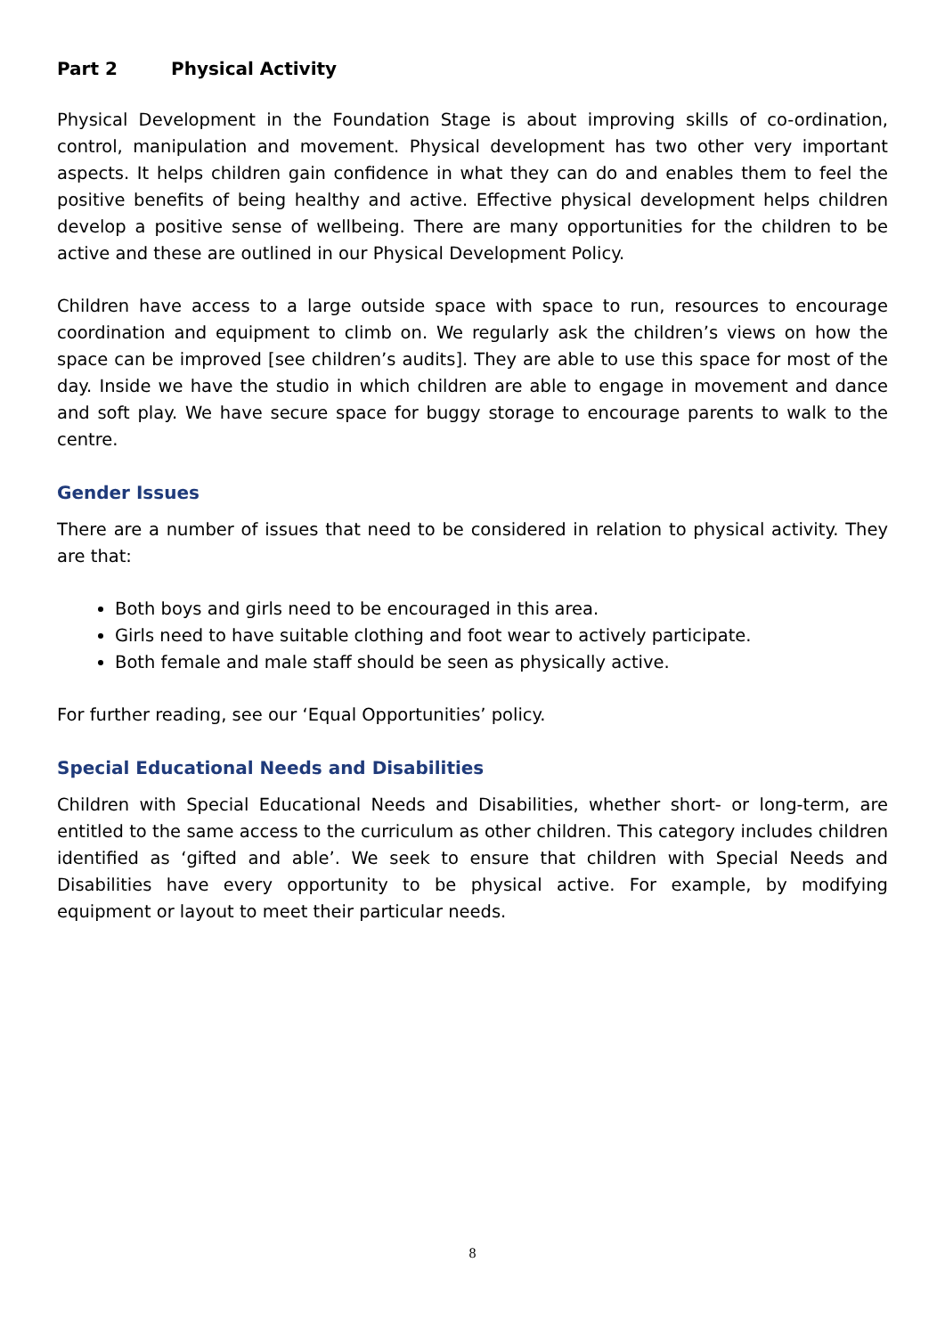Part 2 Physical Activity
Physical Development in the Foundation Stage is about improving skills of co-ordination, control, manipulation and movement. Physical development has two other very important aspects. It helps children gain confidence in what they can do and enables them to feel the positive benefits of being healthy and active. Effective physical development helps children develop a positive sense of wellbeing. There are many opportunities for the children to be active and these are outlined in our Physical Development Policy.
Children have access to a large outside space with space to run, resources to encourage coordination and equipment to climb on. We regularly ask the children’s views on how the space can be improved [see children’s audits]. They are able to use this space for most of the day. Inside we have the studio in which children are able to engage in movement and dance and soft play. We have secure space for buggy storage to encourage parents to walk to the centre.
Gender Issues
There are a number of issues that need to be considered in relation to physical activity. They are that:
Both boys and girls need to be encouraged in this area.
Girls need to have suitable clothing and foot wear to actively participate.
Both female and male staff should be seen as physically active.
For further reading, see our ‘Equal Opportunities’ policy.
Special Educational Needs and Disabilities
Children with Special Educational Needs and Disabilities, whether short- or long-term, are entitled to the same access to the curriculum as other children. This category includes children identified as ‘gifted and able’. We seek to ensure that children with Special Needs and Disabilities have every opportunity to be physical active. For example, by modifying equipment or layout to meet their particular needs.
8